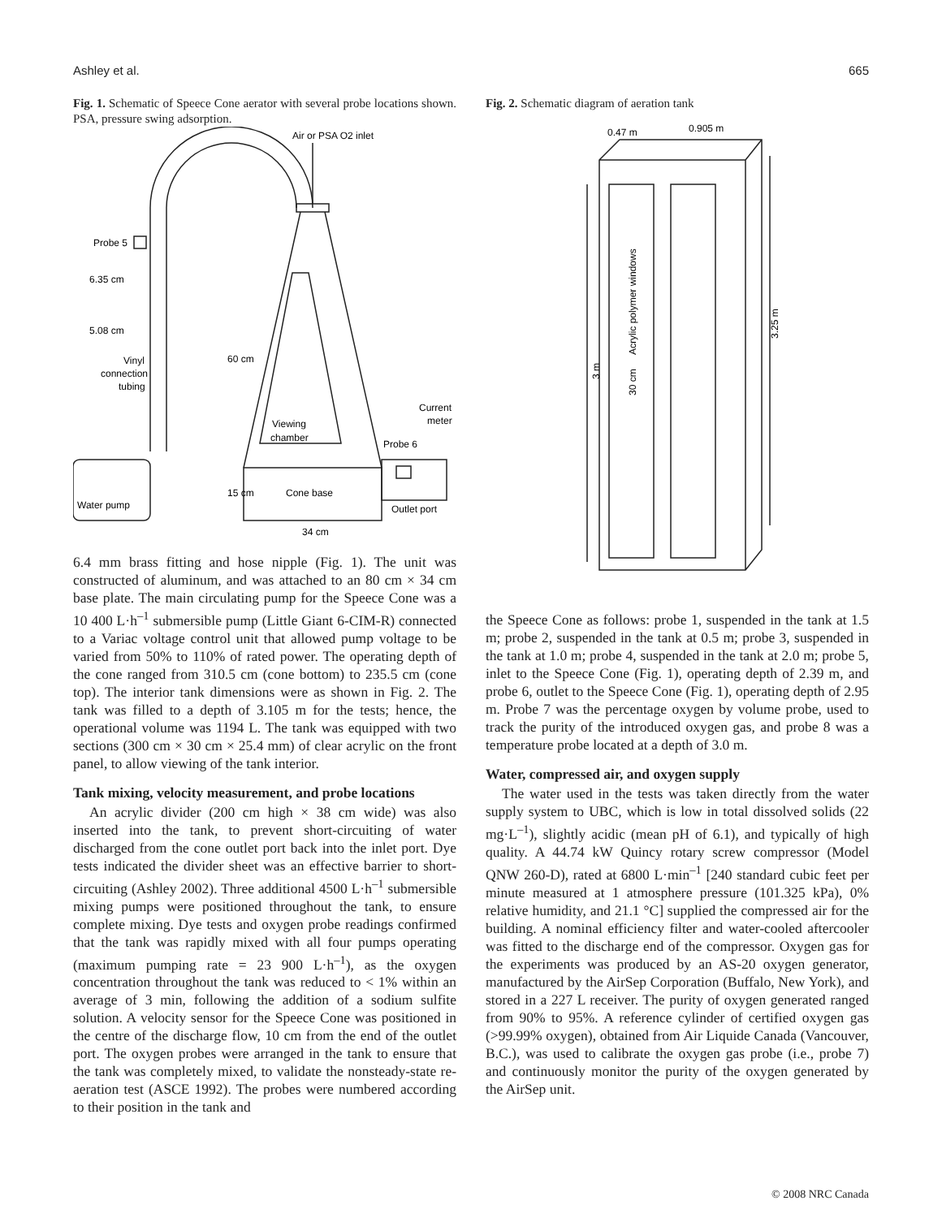Ashley et al. 665
Fig. 1. Schematic of Speece Cone aerator with several probe locations shown. PSA, pressure swing adsorption.
Air or PSA O2 inlet
Probe 5
6.35 cm
5.08 cm
Vinyl
connection
tubing
60 cm
Current
meter
Viewing
chamber
Probe 6
15 cm
Cone base
Water pump
Outlet port
34 cm
6.4 mm brass fitting and hose nipple (Fig. 1). The unit was constructed of aluminum, and was attached to an 80 cm × 34 cm base plate. The main circulating pump for the Speece Cone was a 10 400 L·h<sup>–1</sup> submersible pump (Little Giant 6-CIM-R) connected to a Variac voltage control unit that allowed pump voltage to be varied from 50% to 110% of rated power. The operating depth of the cone ranged from 310.5 cm (cone bottom) to 235.5 cm (cone top). The interior tank dimensions were as shown in Fig. 2. The tank was filled to a depth of 3.105 m for the tests; hence, the operational volume was 1194 L. The tank was equipped with two sections (300 cm × 30 cm × 25.4 mm) of clear acrylic on the front panel, to allow viewing of the tank interior.
Tank mixing, velocity measurement, and probe locations
An acrylic divider (200 cm high × 38 cm wide) was also inserted into the tank, to prevent short-circuiting of water discharged from the cone outlet port back into the inlet port. Dye tests indicated the divider sheet was an effective barrier to short-circuiting (Ashley 2002). Three additional 4500 L·h<sup>–1</sup> submersible mixing pumps were positioned throughout the tank, to ensure complete mixing. Dye tests and oxygen probe readings confirmed that the tank was rapidly mixed with all four pumps operating (maximum pumping rate = 23 900 L·h<sup>–1</sup>), as the oxygen concentration throughout the tank was reduced to < 1% within an average of 3 min, following the addition of a sodium sulfite solution. A velocity sensor for the Speece Cone was positioned in the centre of the discharge flow, 10 cm from the end of the outlet port. The oxygen probes were arranged in the tank to ensure that the tank was completely mixed, to validate the nonsteady-state re-aeration test (ASCE 1992). The probes were numbered according to their position in the tank and
Fig. 2. Schematic diagram of aeration tank
0.47 m
0.905 m
Acrylic polymer windows
3 m
30 cm
3.25 m
the Speece Cone as follows: probe 1, suspended in the tank at 1.5 m; probe 2, suspended in the tank at 0.5 m; probe 3, suspended in the tank at 1.0 m; probe 4, suspended in the tank at 2.0 m; probe 5, inlet to the Speece Cone (Fig. 1), operating depth of 2.39 m, and probe 6, outlet to the Speece Cone (Fig. 1), operating depth of 2.95 m. Probe 7 was the percentage oxygen by volume probe, used to track the purity of the introduced oxygen gas, and probe 8 was a temperature probe located at a depth of 3.0 m.
Water, compressed air, and oxygen supply
The water used in the tests was taken directly from the water supply system to UBC, which is low in total dissolved solids (22 mg·L<sup>–1</sup>), slightly acidic (mean pH of 6.1), and typically of high quality. A 44.74 kW Quincy rotary screw compressor (Model QNW 260-D), rated at 6800 L·min<sup>–1</sup> [240 standard cubic feet per minute measured at 1 atmosphere pressure (101.325 kPa), 0% relative humidity, and 21.1 °C] supplied the compressed air for the building. A nominal efficiency filter and water-cooled aftercooler was fitted to the discharge end of the compressor. Oxygen gas for the experiments was produced by an AS-20 oxygen generator, manufactured by the AirSep Corporation (Buffalo, New York), and stored in a 227 L receiver. The purity of oxygen generated ranged from 90% to 95%. A reference cylinder of certified oxygen gas (>99.99% oxygen), obtained from Air Liquide Canada (Vancouver, B.C.), was used to calibrate the oxygen gas probe (i.e., probe 7) and continuously monitor the purity of the oxygen generated by the AirSep unit.
© 2008 NRC Canada